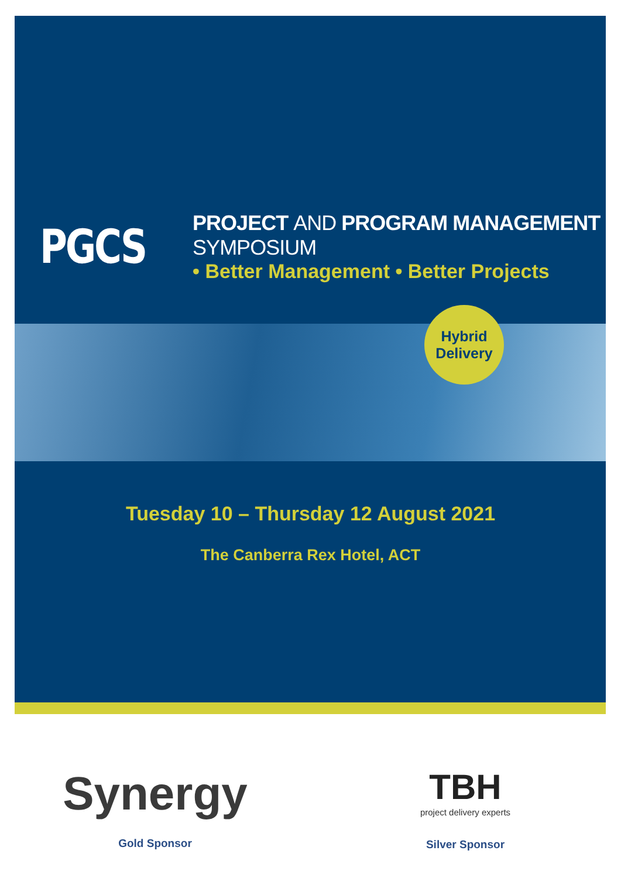PGCS
PROJECT AND PROGRAM MANAGEMENT SYMPOSIUM
• Better Management • Better Projects
Hybrid
Delivery
Tuesday 10 – Thursday 12 August 2021
The Canberra Rex Hotel, ACT
Synergy
Gold Sponsor
TBH
project delivery experts
Silver Sponsor